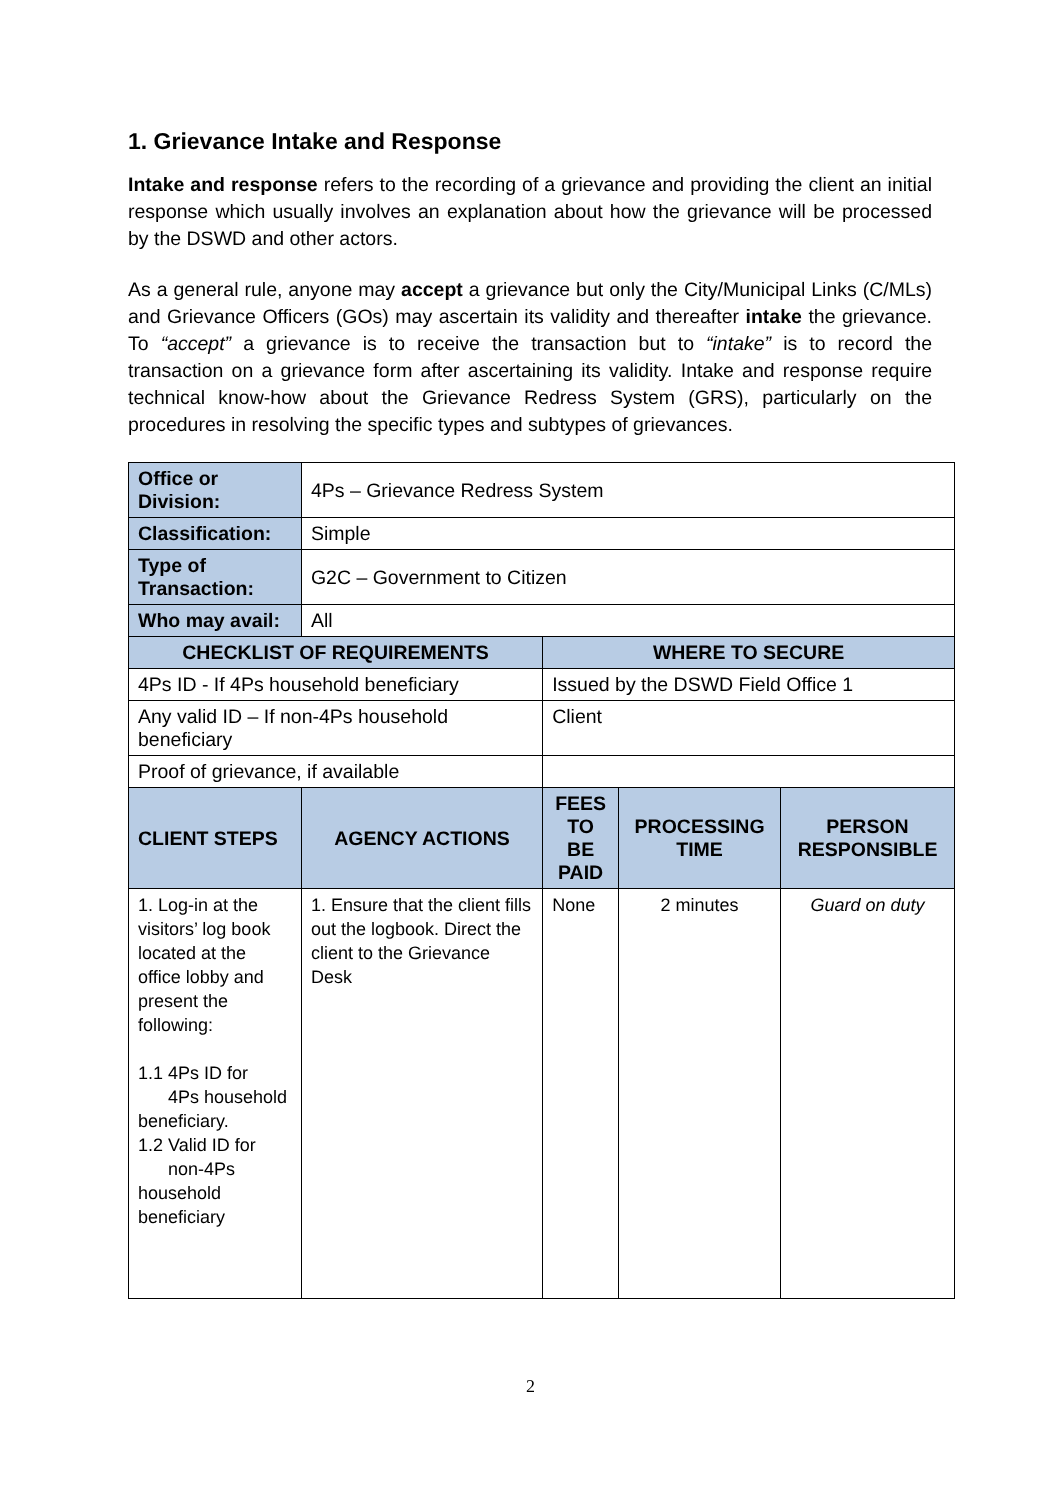1. Grievance Intake and Response
Intake and response refers to the recording of a grievance and providing the client an initial response which usually involves an explanation about how the grievance will be processed by the DSWD and other actors.
As a general rule, anyone may accept a grievance but only the City/Municipal Links (C/MLs) and Grievance Officers (GOs) may ascertain its validity and thereafter intake the grievance. To “accept” a grievance is to receive the transaction but to “intake” is to record the transaction on a grievance form after ascertaining its validity. Intake and response require technical know-how about the Grievance Redress System (GRS), particularly on the procedures in resolving the specific types and subtypes of grievances.
| Office or Division: | 4Ps – Grievance Redress System | | | |
| Classification: | Simple | | | |
| Type of Transaction: | G2C – Government to Citizen | | | |
| Who may avail: | All | | | |
| CHECKLIST OF REQUIREMENTS | | WHERE TO SECURE | | |
| 4Ps ID - If 4Ps household beneficiary | | Issued by the DSWD Field Office 1 | | |
| Any valid ID – If non-4Ps household beneficiary | | Client | | |
| Proof of grievance, if available | | | | |
| CLIENT STEPS | AGENCY ACTIONS | FEES TO BE PAID | PROCESSING TIME | PERSON RESPONSIBLE |
| 1. Log-in at the visitors’ log book located at the office lobby and present the following: 1.1 4Ps ID for 4Ps household beneficiary. 1.2 Valid ID for non-4Ps household beneficiary | 1. Ensure that the client fills out the logbook. Direct the client to the Grievance Desk | None | 2 minutes | Guard on duty |
2